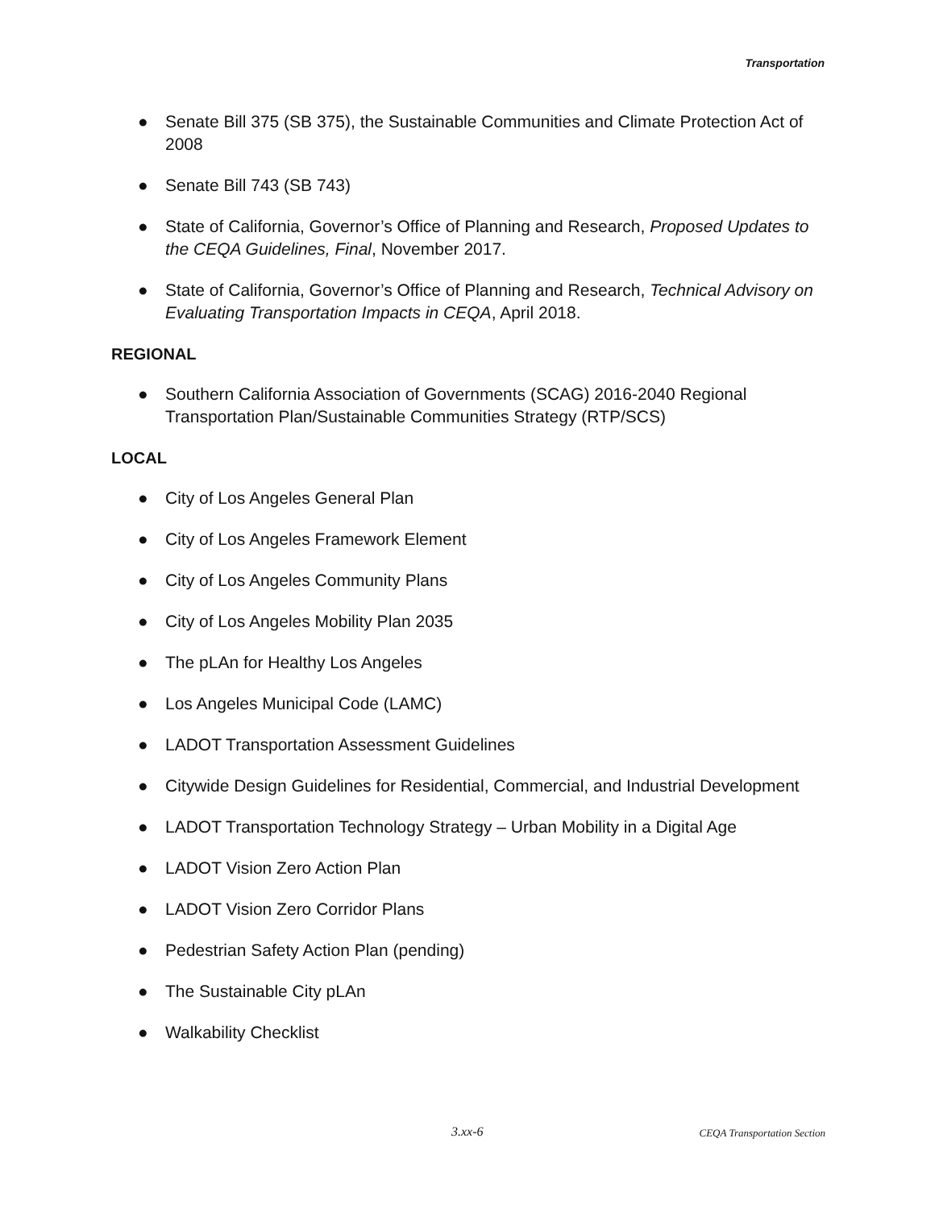Transportation
● Senate Bill 375 (SB 375), the Sustainable Communities and Climate Protection Act of 2008
● Senate Bill 743 (SB 743)
● State of California, Governor’s Office of Planning and Research, Proposed Updates to the CEQA Guidelines, Final, November 2017.
● State of California, Governor’s Office of Planning and Research, Technical Advisory on Evaluating Transportation Impacts in CEQA, April 2018.
REGIONAL
● Southern California Association of Governments (SCAG) 2016-2040 Regional Transportation Plan/Sustainable Communities Strategy (RTP/SCS)
LOCAL
● City of Los Angeles General Plan
● City of Los Angeles Framework Element
● City of Los Angeles Community Plans
● City of Los Angeles Mobility Plan 2035
● The pLAn for Healthy Los Angeles
● Los Angeles Municipal Code (LAMC)
● LADOT Transportation Assessment Guidelines
● Citywide Design Guidelines for Residential, Commercial, and Industrial Development
● LADOT Transportation Technology Strategy – Urban Mobility in a Digital Age
● LADOT Vision Zero Action Plan
● LADOT Vision Zero Corridor Plans
● Pedestrian Safety Action Plan (pending)
● The Sustainable City pLAn
● Walkability Checklist
3.xx-6 CEQA Transportation Section